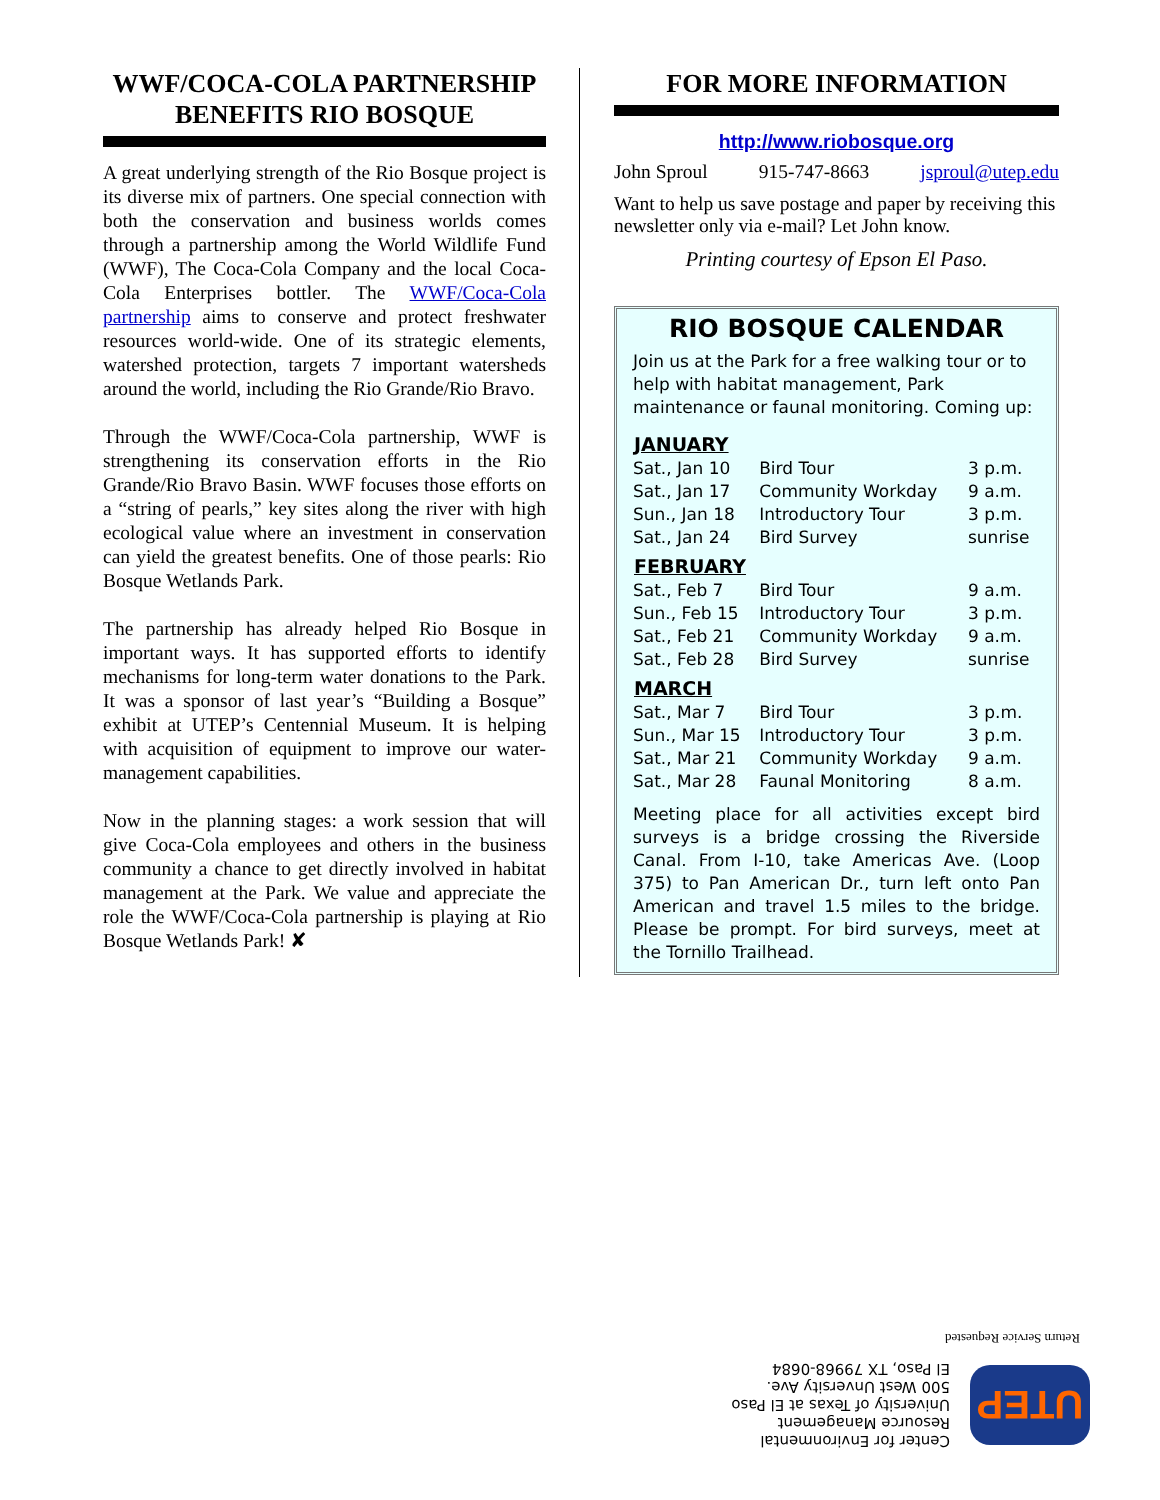WWF/COCA-COLA PARTNERSHIP BENEFITS RIO BOSQUE
A great underlying strength of the Rio Bosque project is its diverse mix of partners. One special connection with both the conservation and business worlds comes through a partnership among the World Wildlife Fund (WWF), The Coca-Cola Company and the local Coca-Cola Enterprises bottler. The WWF/Coca-Cola partnership aims to conserve and protect freshwater resources world-wide. One of its strategic elements, watershed protection, targets 7 important watersheds around the world, including the Rio Grande/Rio Bravo.
Through the WWF/Coca-Cola partnership, WWF is strengthening its conservation efforts in the Rio Grande/Rio Bravo Basin. WWF focuses those efforts on a “string of pearls,” key sites along the river with high ecological value where an investment in conservation can yield the greatest benefits. One of those pearls: Rio Bosque Wetlands Park.
The partnership has already helped Rio Bosque in important ways. It has supported efforts to identify mechanisms for long-term water donations to the Park. It was a sponsor of last year’s “Building a Bosque” exhibit at UTEP’s Centennial Museum. It is helping with acquisition of equipment to improve our water-management capabilities.
Now in the planning stages: a work session that will give Coca-Cola employees and others in the business community a chance to get directly involved in habitat management at the Park. We value and appreciate the role the WWF/Coca-Cola partnership is playing at Rio Bosque Wetlands Park! ✘
FOR MORE INFORMATION
http://www.riobosque.org
John Sproul 915-747-8663 jsproul@utep.edu
Want to help us save postage and paper by receiving this newsletter only via e-mail? Let John know.
Printing courtesy of Epson El Paso.
RIO BOSQUE CALENDAR
Join us at the Park for a free walking tour or to help with habitat management, Park maintenance or faunal monitoring. Coming up:
| JANUARY | | |
| --- | --- | --- |
| Sat., Jan 10 | Bird Tour | 3 p.m. |
| Sat., Jan 17 | Community Workday | 9 a.m. |
| Sun., Jan 18 | Introductory Tour | 3 p.m. |
| Sat., Jan 24 | Bird Survey | sunrise |
| FEBRUARY | | |
| Sat., Feb 7 | Bird Tour | 9 a.m. |
| Sun., Feb 15 | Introductory Tour | 3 p.m. |
| Sat., Feb 21 | Community Workday | 9 a.m. |
| Sat., Feb 28 | Bird Survey | sunrise |
| MARCH | | |
| Sat., Mar 7 | Bird Tour | 3 p.m. |
| Sun., Mar 15 | Introductory Tour | 3 p.m. |
| Sat., Mar 21 | Community Workday | 9 a.m. |
| Sat., Mar 28 | Faunal Monitoring | 8 a.m. |
Meeting place for all activities except bird surveys is a bridge crossing the Riverside Canal. From I-10, take Americas Ave. (Loop 375) to Pan American Dr., turn left onto Pan American and travel 1.5 miles to the bridge. Please be prompt. For bird surveys, meet at the Tornillo Trailhead.
UTEP
Center for Environmental
Resource Management
University of Texas at El Paso
500 West Unversity Ave.
El Paso, TX 79968-0684
Return Service Requested